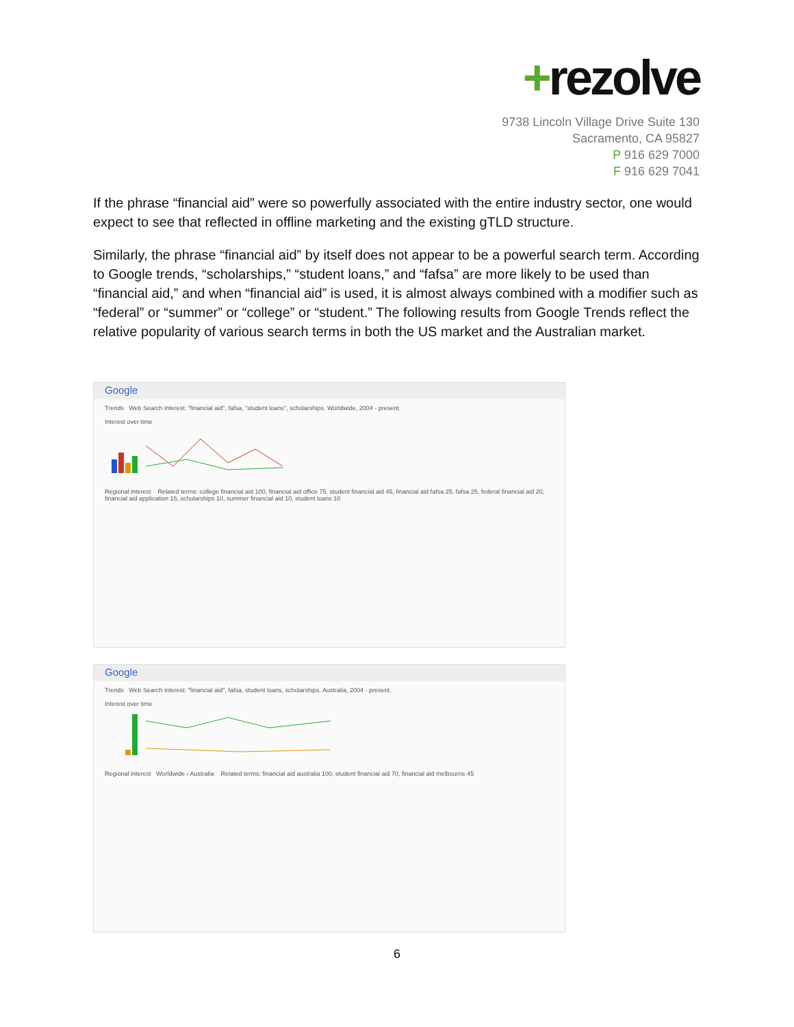+rezolve
9738 Lincoln Village Drive Suite 130
Sacramento, CA 95827
P 916 629 7000
F 916 629 7041
If the phrase “financial aid” were so powerfully associated with the entire industry sector, one would expect to see that reflected in offline marketing and the existing gTLD structure.
Similarly, the phrase “financial aid” by itself does not appear to be a powerful search term. According to Google trends, “scholarships,” “student loans,” and “fafsa” are more likely to be used than “financial aid,” and when “financial aid” is used, it is almost always combined with a modifier such as “federal” or “summer” or “college” or “student.” The following results from Google Trends reflect the relative popularity of various search terms in both the US market and the Australian market.
Google
Trends Web Search interest: "financial aid", fafsa, "student loans", scholarships. Worldwide, 2004 - present.
Interest over time
Regional interest Related terms: college financial aid 100, financial aid office 75, student financial aid 45, financial aid fafsa 25, fafsa 25, federal financial aid 20, financial aid application 15, scholarships 10, summer financial aid 10, student loans 10
Google
Trends Web Search interest: "financial aid", fafsa, student loans, scholarships. Australia, 2004 - present.
Interest over time
Regional interest Worldwide › Australia Related terms: financial aid australia 100, student financial aid 70, financial aid melbourne 45
6